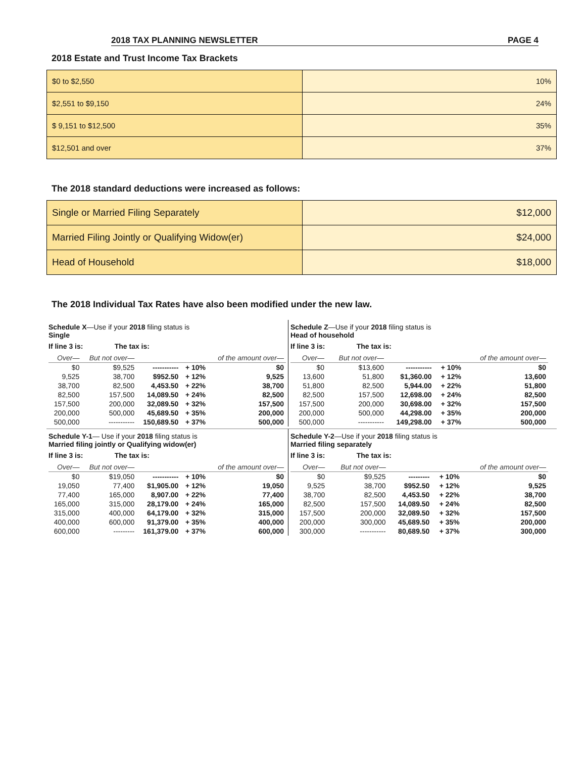2018 TAX PLANNING NEWSLETTER PAGE 4
2018 Estate and Trust Income Tax Brackets
| $0 to $2,550 | 10% |
| $2,551 to $9,150 | 24% |
| $ 9,151 to $12,500 | 35% |
| $12,501 and over | 37% |
The 2018 standard deductions were increased as follows:
| Single or Married Filing Separately | $12,000 |
| Married Filing Jointly or Qualifying Widow(er) | $24,000 |
| Head of Household | $18,000 |
The 2018 Individual Tax Rates have also been modified under the new law.
Schedule X—Use if your 2018 filing status is
Single
If line 3 is: The tax is:
| Over— | But not over— | | | of the amount over— |
| $0 | $9,525 | ----------- | + 10% | $0 |
| 9,525 | 38,700 | $952.50 | + 12% | 9,525 |
| 38,700 | 82,500 | 4,453.50 | + 22% | 38,700 |
| 82,500 | 157,500 | 14,089.50 | + 24% | 82,500 |
| 157,500 | 200,000 | 32,089.50 | + 32% | 157,500 |
| 200,000 | 500,000 | 45,689.50 | + 35% | 200,000 |
| 500,000 | ----------- | 150,689.50 | + 37% | 500,000 |
Schedule Z—Use if your 2018 filing status is
Head of household
If line 3 is: The tax is:
| Over— | But not over— | | | of the amount over— |
| $0 | $13,600 | ----------- | + 10% | $0 |
| 13,600 | 51,800 | $1,360.00 | + 12% | 13,600 |
| 51,800 | 82,500 | 5,944.00 | + 22% | 51,800 |
| 82,500 | 157,500 | 12,698.00 | + 24% | 82,500 |
| 157,500 | 200,000 | 30,698.00 | + 32% | 157,500 |
| 200,000 | 500,000 | 44,298.00 | + 35% | 200,000 |
| 500,000 | ----------- | 149,298.00 | + 37% | 500,000 |
Schedule Y-1— Use if your 2018 filing status is
Married filing jointly or Qualifying widow(er)
If line 3 is: The tax is:
| Over— | But not over— | | | of the amount over— |
| $0 | $19,050 | ----------- | + 10% | $0 |
| 19,050 | 77,400 | $1,905.00 | + 12% | 19,050 |
| 77,400 | 165,000 | 8,907.00 | + 22% | 77,400 |
| 165,000 | 315,000 | 28,179.00 | + 24% | 165,000 |
| 315,000 | 400,000 | 64,179.00 | + 32% | 315,000 |
| 400,000 | 600,000 | 91,379.00 | + 35% | 400,000 |
| 600,000 | --------- | 161,379.00 | + 37% | 600,000 |
Schedule Y-2—Use if your 2018 filing status is
Married filing separately
If line 3 is: The tax is:
| Over— | But not over— | | | of the amount over— |
| $0 | $9,525 | --------- | + 10% | $0 |
| 9,525 | 38,700 | $952.50 | + 12% | 9,525 |
| 38,700 | 82,500 | 4,453.50 | + 22% | 38,700 |
| 82,500 | 157,500 | 14,089.50 | + 24% | 82,500 |
| 157,500 | 200,000 | 32,089.50 | + 32% | 157,500 |
| 200,000 | 300,000 | 45,689.50 | + 35% | 200,000 |
| 300,000 | ----------- | 80,689.50 | + 37% | 300,000 |